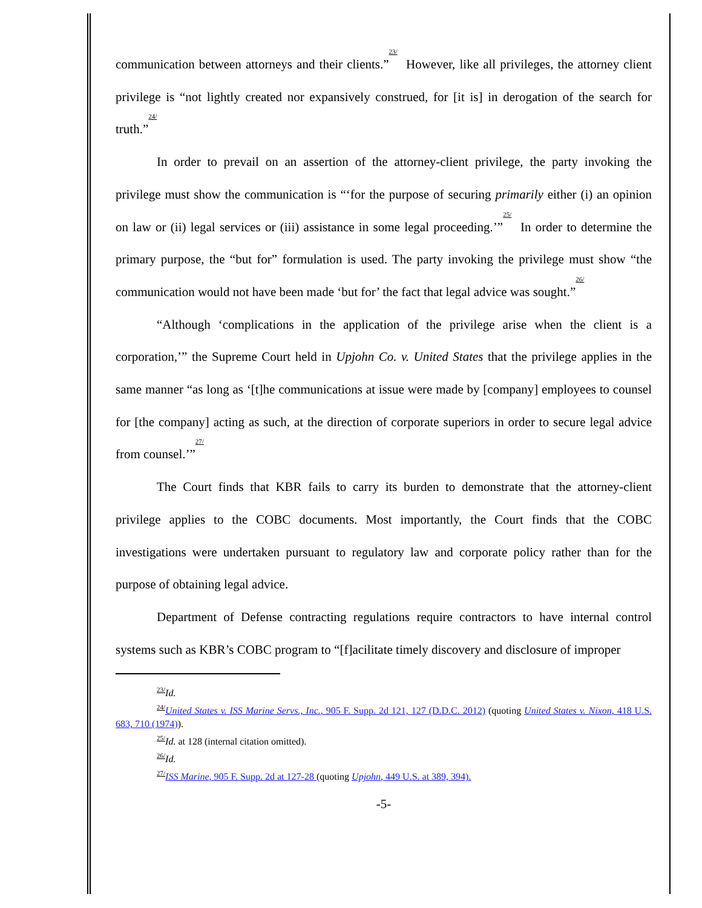communication between attorneys and their clients.”<sup>23/</sup> However, like all privileges, the attorney client privilege is “not lightly created nor expansively construed, for [it is] in derogation of the search for truth.”<sup>24/</sup>
In order to prevail on an assertion of the attorney-client privilege, the party invoking the privilege must show the communication is “‘for the purpose of securing primarily either (i) an opinion on law or (ii) legal services or (iii) assistance in some legal proceeding.’”<sup>25/</sup> In order to determine the primary purpose, the “but for” formulation is used. The party invoking the privilege must show “the communication would not have been made ‘but for’ the fact that legal advice was sought.”<sup>26/</sup>
“Although ‘complications in the application of the privilege arise when the client is a corporation,’” the Supreme Court held in Upjohn Co. v. United States that the privilege applies in the same manner “as long as ‘[t]he communications at issue were made by [company] employees to counsel for [the company] acting as such, at the direction of corporate superiors in order to secure legal advice from counsel.’”<sup>27/</sup>
The Court finds that KBR fails to carry its burden to demonstrate that the attorney-client privilege applies to the COBC documents. Most importantly, the Court finds that the COBC investigations were undertaken pursuant to regulatory law and corporate policy rather than for the purpose of obtaining legal advice.
Department of Defense contracting regulations require contractors to have internal control systems such as KBR’s COBC program to “[f]acilitate timely discovery and disclosure of improper
<sup>23/</sup>Id.
<sup>24/</sup>United States v. ISS Marine Servs., Inc., 905 F. Supp. 2d 121, 127 (D.D.C. 2012) (quoting United States v. Nixon, 418 U.S. 683, 710 (1974)).
<sup>25/</sup>Id. at 128 (internal citation omitted).
<sup>26/</sup>Id.
<sup>27/</sup>ISS Marine, 905 F. Supp. 2d at 127-28 (quoting Upjohn, 449 U.S. at 389, 394).
-5-